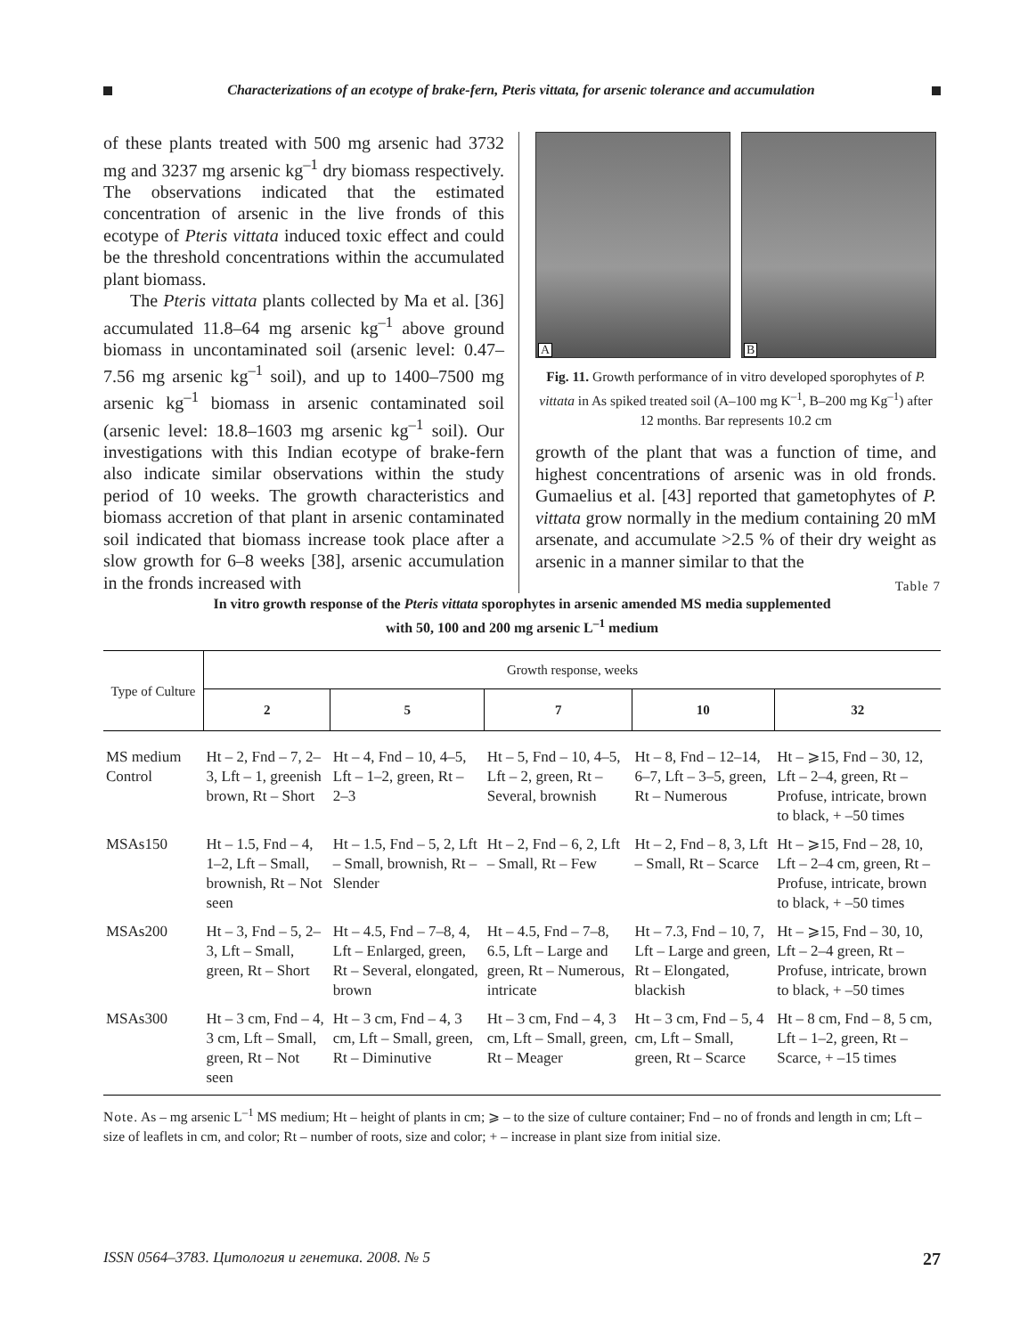Characterizations of an ecotype of brake-fern, Pteris vittata, for arsenic tolerance and accumulation
of these plants treated with 500 mg arsenic had 3732 mg and 3237 mg arsenic kg<sup>–1</sup> dry biomass respectively. The observations indicated that the estimated concentration of arsenic in the live fronds of this ecotype of Pteris vittata induced toxic effect and could be the threshold concentrations within the accumulated plant biomass.
The Pteris vittata plants collected by Ma et al. [36] accumulated 11.8–64 mg arsenic kg<sup>–1</sup> above ground biomass in uncontaminated soil (arsenic level: 0.47–7.56 mg arsenic kg<sup>–1</sup> soil), and up to 1400–7500 mg arsenic kg<sup>–1</sup> biomass in arsenic contaminated soil (arsenic level: 18.8–1603 mg arsenic kg<sup>–1</sup> soil). Our investigations with this Indian ecotype of brake-fern also indicate similar observations within the study period of 10 weeks. The growth characteristics and biomass accretion of that plant in arsenic contaminated soil indicated that biomass increase took place after a slow growth for 6–8 weeks [38], arsenic accumulation in the fronds increased with
A
B
Fig. 11. Growth performance of in vitro developed sporophytes of P. vittata in As spiked treated soil (A–100 mg K<sup>–1</sup>, B–200 mg Kg<sup>–1</sup>) after 12 months. Bar represents 10.2 cm
growth of the plant that was a function of time, and highest concentrations of arsenic was in old fronds. Gumaelius et al. [43] reported that gametophytes of P. vittata grow normally in the medium containing 20 mM arsenate, and accumulate >2.5 % of their dry weight as arsenic in a manner similar to that the
Table 7
In vitro growth response of the Pteris vittata sporophytes in arsenic amended MS media supplemented
with 50, 100 and 200 mg arsenic L<sup>–1</sup> medium
| Type of Culture | Growth response, weeks | | | | |
| --- | --- | --- | --- | --- | --- |
| | 2 | 5 | 7 | 10 | 32 |
| MS medium Control | Ht – 2, Fnd – 7, 2–3, Lft – 1, greenish brown, Rt – Short | Ht – 4, Fnd – 10, 4–5, Lft – 1–2, green, Rt – 2–3 | Ht – 5, Fnd – 10, 4–5, Lft – 2, green, Rt – Several, brownish | Ht – 8, Fnd – 12–14, 6–7, Lft – 3–5, green, Rt – Numerous | Ht – ⩾15, Fnd – 30, 12, Lft – 2–4, green, Rt – Profuse, intricate, brown to black, + –50 times |
| MSAs150 | Ht – 1.5, Fnd – 4, 1–2, Lft – Small, brownish, Rt – Not seen | Ht – 1.5, Fnd – 5, 2, Lft – Small, brownish, Rt – Slender | Ht – 2, Fnd – 6, 2, Lft – Small, Rt – Few | Ht – 2, Fnd – 8, 3, Lft – Small, Rt – Scarce | Ht – ⩾15, Fnd – 28, 10, Lft – 2–4 cm, green, Rt – Profuse, intricate, brown to black, + –50 times |
| MSAs200 | Ht – 3, Fnd – 5, 2–3, Lft – Small, green, Rt – Short | Ht – 4.5, Fnd – 7–8, 4, Lft – Enlarged, green, Rt – Several, elongated, brown | Ht – 4.5, Fnd – 7–8, 6.5, Lft – Large and green, Rt – Numerous, intricate | Ht – 7.3, Fnd – 10, 7, Lft – Large and green, Rt – Elongated, blackish | Ht – ⩾15, Fnd – 30, 10, Lft – 2–4 green, Rt – Profuse, intricate, brown to black, + –50 times |
| MSAs300 | Ht – 3 cm, Fnd – 4, 3 cm, Lft – Small, green, Rt – Not seen | Ht – 3 cm, Fnd – 4, 3 cm, Lft – Small, green, Rt – Diminutive | Ht – 3 cm, Fnd – 4, 3 cm, Lft – Small, green, Rt – Meager | Ht – 3 cm, Fnd – 5, 4 cm, Lft – Small, green, Rt – Scarce | Ht – 8 cm, Fnd – 8, 5 cm, Lft – 1–2, green, Rt – Scarce, + –15 times |
Note. As – mg arsenic L<sup>–1</sup> MS medium; Ht – height of plants in cm; ⩾ – to the size of culture container; Fnd – no of fronds and length in cm; Lft – size of leaflets in cm, and color; Rt – number of roots, size and color; + – increase in plant size from initial size.
ISSN 0564–3783. Цитология и генетика. 2008. № 5 27